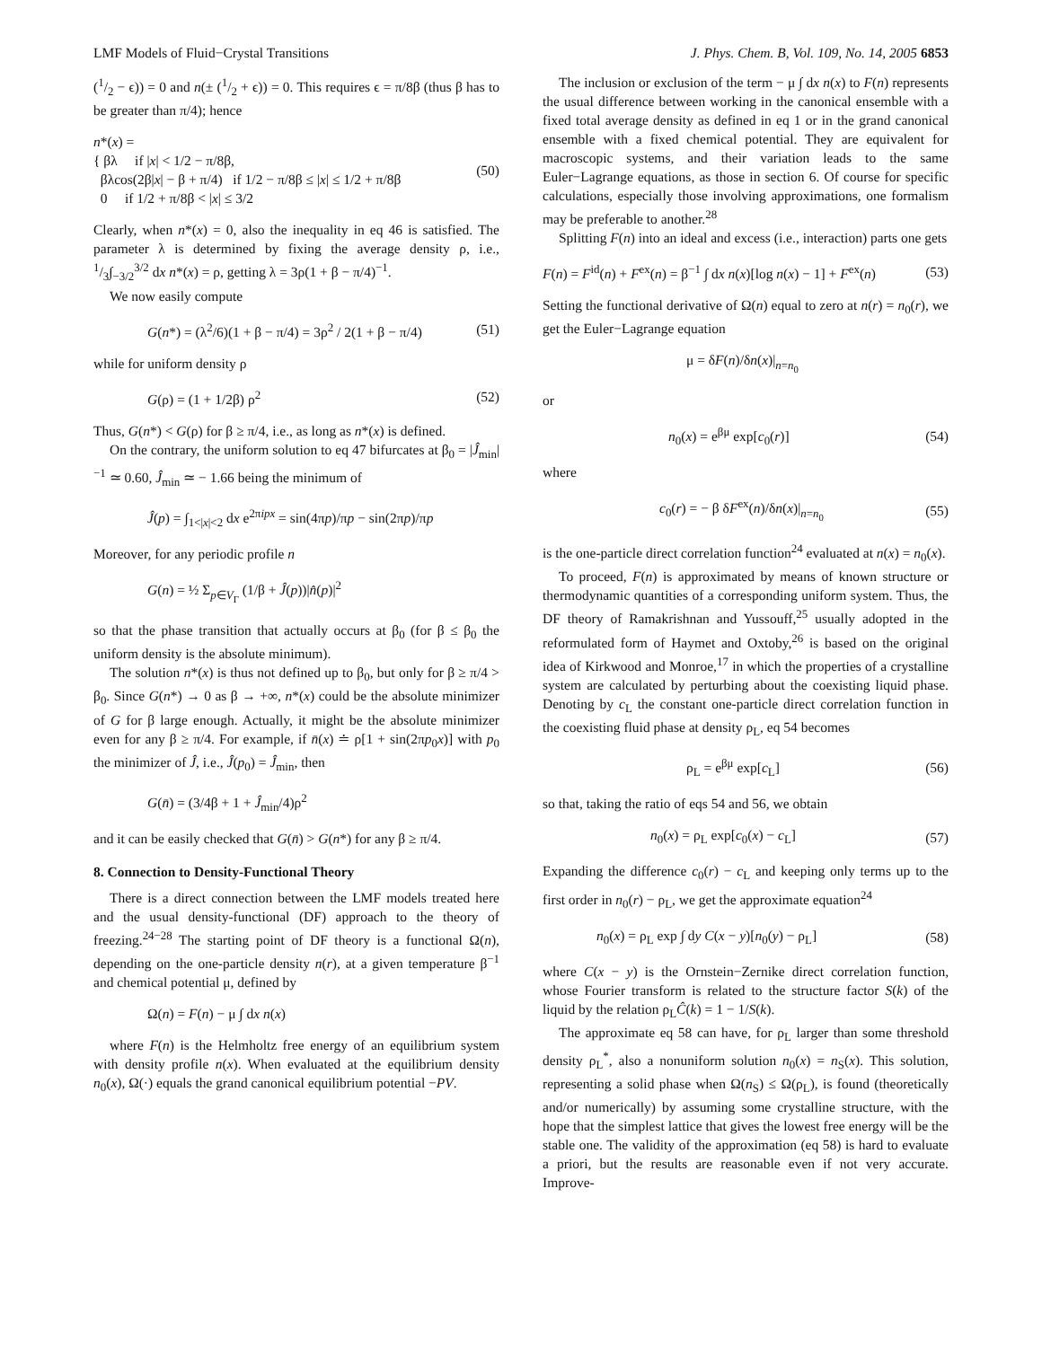LMF Models of Fluid−Crystal Transitions J. Phys. Chem. B, Vol. 109, No. 14, 2005 6853
(1/2 − ϵ)) = 0 and n(± (1/2 + ϵ)) = 0. This requires ϵ = π/8β (thus β has to be greater than π/4); hence
n*(x) =
{ βλ if |x| < 1/2 − π/8β,
βλcos(2β|x| − β + π/4) if 1/2 − π/8β ≤ |x| ≤ 1/2 + π/8β
0 if 1/2 + π/8β < |x| ≤ 3/2
(50)
Clearly, when n*(x) = 0, also the inequality in eq 46 is satisfied. The parameter λ is determined by fixing the average density ρ, i.e., 1/3∫<sub>−3/2</sub><sup>3/2</sup> dx n*(x) = ρ, getting λ = 3ρ(1 + β − π/4)<sup>−1</sup>.
We now easily compute
G(n*) = (λ<sup>2</sup>/6)(1 + β − π/4) = 3ρ<sup>2</sup> / 2(1 + β − π/4) (51)
while for uniform density ρ
G(ρ) = (1 + 1/2β) ρ<sup>2</sup> (52)
Thus, G(n*) < G(ρ) for β ≥ π/4, i.e., as long as n*(x) is defined.
On the contrary, the uniform solution to eq 47 bifurcates at β<sub>0</sub> = |Ĵ<sub>min</sub>|<sup>−1</sup> ≃ 0.60, Ĵ<sub>min</sub> ≃ − 1.66 being the minimum of
Ĵ(p) = ∫<sub>1<|x|<2</sub> dx e<sup>2πipx</sup> = sin(4πp)/πp − sin(2πp)/πp
Moreover, for any periodic profile n
G(n) = ½ Σ<sub>p∈V<sub>Γ</sub></sub> (1/β + Ĵ(p))|n̂(p)|<sup>2</sup>
so that the phase transition that actually occurs at β<sub>0</sub> (for β ≤ β<sub>0</sub> the uniform density is the absolute minimum).
The solution n*(x) is thus not defined up to β<sub>0</sub>, but only for β ≥ π/4 > β<sub>0</sub>. Since G(n*) → 0 as β → +∞, n*(x) could be the absolute minimizer of G for β large enough. Actually, it might be the absolute minimizer even for any β ≥ π/4. For example, if n̄(x) ≐ ρ[1 + sin(2πp<sub>0</sub>x)] with p<sub>0</sub> the minimizer of Ĵ, i.e., Ĵ(p<sub>0</sub>) = Ĵ<sub>min</sub>, then
G(n̄) = (3/4β + 1 + Ĵ<sub>min</sub>/4)ρ<sup>2</sup>
and it can be easily checked that G(n̄) > G(n*) for any β ≥ π/4.
8. Connection to Density-Functional Theory
There is a direct connection between the LMF models treated here and the usual density-functional (DF) approach to the theory of freezing.<sup>24−28</sup> The starting point of DF theory is a functional Ω(n), depending on the one-particle density n(r), at a given temperature β<sup>−1</sup> and chemical potential μ, defined by
Ω(n) = F(n) − μ ∫ dx n(x)
where F(n) is the Helmholtz free energy of an equilibrium system with density profile n(x). When evaluated at the equilibrium density n<sub>0</sub>(x), Ω(·) equals the grand canonical equilibrium potential −PV.
The inclusion or exclusion of the term − μ ∫ dx n(x) to F(n) represents the usual difference between working in the canonical ensemble with a fixed total average density as defined in eq 1 or in the grand canonical ensemble with a fixed chemical potential. They are equivalent for macroscopic systems, and their variation leads to the same Euler−Lagrange equations, as those in section 6. Of course for specific calculations, especially those involving approximations, one formalism may be preferable to another.<sup>28</sup>
Splitting F(n) into an ideal and excess (i.e., interaction) parts one gets
F(n) = F<sup>id</sup>(n) + F<sup>ex</sup>(n) = β<sup>−1</sup> ∫ dx n(x)[log n(x) − 1] + F<sup>ex</sup>(n) (53)
Setting the functional derivative of Ω(n) equal to zero at n(r) = n<sub>0</sub>(r), we get the Euler−Lagrange equation
μ = δF(n)/δn(x)|<sub>n=n<sub>0</sub></sub>
or
n<sub>0</sub>(x) = e<sup>βμ</sup> exp[c<sub>0</sub>(r)] (54)
where
c<sub>0</sub>(r) = − β δF<sup>ex</sup>(n)/δn(x)|<sub>n=n<sub>0</sub></sub> (55)
is the one-particle direct correlation function<sup>24</sup> evaluated at n(x) = n<sub>0</sub>(x).
To proceed, F(n) is approximated by means of known structure or thermodynamic quantities of a corresponding uniform system. Thus, the DF theory of Ramakrishnan and Yussouff,<sup>25</sup> usually adopted in the reformulated form of Haymet and Oxtoby,<sup>26</sup> is based on the original idea of Kirkwood and Monroe,<sup>17</sup> in which the properties of a crystalline system are calculated by perturbing about the coexisting liquid phase. Denoting by c<sub>L</sub> the constant one-particle direct correlation function in the coexisting fluid phase at density ρ<sub>L</sub>, eq 54 becomes
ρ<sub>L</sub> = e<sup>βμ</sup> exp[c<sub>L</sub>] (56)
so that, taking the ratio of eqs 54 and 56, we obtain
n<sub>0</sub>(x) = ρ<sub>L</sub> exp[c<sub>0</sub>(x) − c<sub>L</sub>] (57)
Expanding the difference c<sub>0</sub>(r) − c<sub>L</sub> and keeping only terms up to the first order in n<sub>0</sub>(r) − ρ<sub>L</sub>, we get the approximate equation<sup>24</sup>
n<sub>0</sub>(x) = ρ<sub>L</sub> exp ∫ dy C(x − y)[n<sub>0</sub>(y) − ρ<sub>L</sub>] (58)
where C(x − y) is the Ornstein−Zernike direct correlation function, whose Fourier transform is related to the structure factor S(k) of the liquid by the relation ρ<sub>L</sub>Ĉ(k) = 1 − 1/S(k).
The approximate eq 58 can have, for ρ<sub>L</sub> larger than some threshold density ρ<sub>L</sub><sup>*</sup>, also a nonuniform solution n<sub>0</sub>(x) = n<sub>S</sub>(x). This solution, representing a solid phase when Ω(n<sub>S</sub>) ≤ Ω(ρ<sub>L</sub>), is found (theoretically and/or numerically) by assuming some crystalline structure, with the hope that the simplest lattice that gives the lowest free energy will be the stable one. The validity of the approximation (eq 58) is hard to evaluate a priori, but the results are reasonable even if not very accurate. Improve-